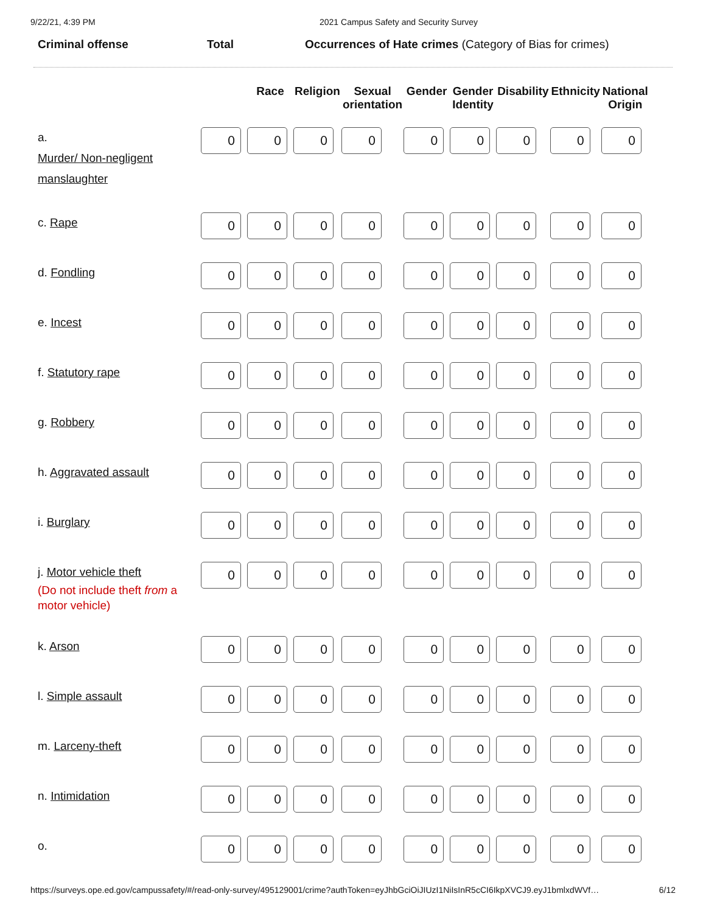9/22/21, 4:39 PM 2021 Campus Safety and Security Survey
Criminal offense Total Occurrences of Hate crimes (Category of Bias for crimes)
| | | Race | Religion | Sexual orientation | Gender | Gender Identity | Disability | Ethnicity | National Origin |
| --- | --- | --- | --- | --- | --- | --- | --- | --- | --- |
| a. Murder/ Non-negligent manslaughter | 0 | 0 | 0 | 0 | 0 | 0 | 0 | 0 | 0 |
| c. Rape | 0 | 0 | 0 | 0 | 0 | 0 | 0 | 0 | 0 |
| d. Fondling | 0 | 0 | 0 | 0 | 0 | 0 | 0 | 0 | 0 |
| e. Incest | 0 | 0 | 0 | 0 | 0 | 0 | 0 | 0 | 0 |
| f. Statutory rape | 0 | 0 | 0 | 0 | 0 | 0 | 0 | 0 | 0 |
| g. Robbery | 0 | 0 | 0 | 0 | 0 | 0 | 0 | 0 | 0 |
| h. Aggravated assault | 0 | 0 | 0 | 0 | 0 | 0 | 0 | 0 | 0 |
| i. Burglary | 0 | 0 | 0 | 0 | 0 | 0 | 0 | 0 | 0 |
| j. Motor vehicle theft (Do not include theft from a motor vehicle) | 0 | 0 | 0 | 0 | 0 | 0 | 0 | 0 | 0 |
| k. Arson | 0 | 0 | 0 | 0 | 0 | 0 | 0 | 0 | 0 |
| l. Simple assault | 0 | 0 | 0 | 0 | 0 | 0 | 0 | 0 | 0 |
| m. Larceny-theft | 0 | 0 | 0 | 0 | 0 | 0 | 0 | 0 | 0 |
| n. Intimidation | 0 | 0 | 0 | 0 | 0 | 0 | 0 | 0 | 0 |
| o. | 0 | 0 | 0 | 0 | 0 | 0 | 0 | 0 | 0 |
https://surveys.ope.ed.gov/campussafety/#/read-only-survey/495129001/crime?authToken=eyJhbGciOiJIUzI1NiIsInR5cCI6IkpXVCJ9.eyJ1bmlxdWVf… 6/12